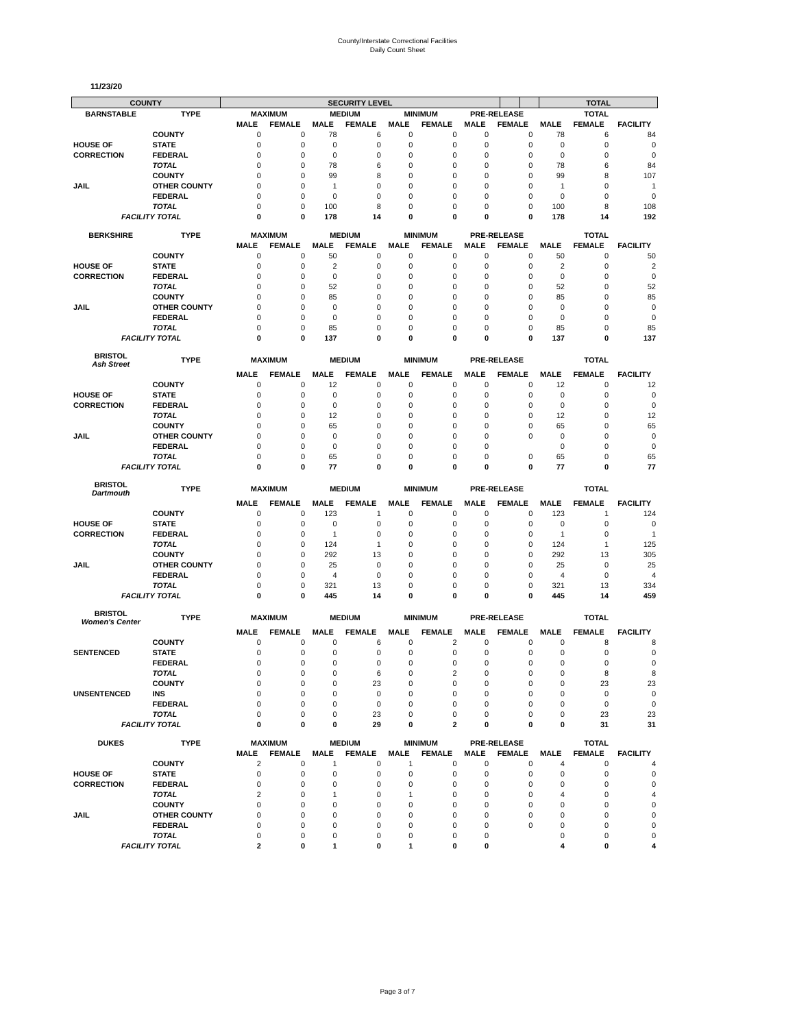County/Interstate Correctional Facilities
Daily Count Sheet
11/23/20
| COUNTY | SECURITY LEVEL | | | TOTAL |
| BARNSTABLE | TYPE | MAXIMUM | | MEDIUM | | MINIMUM | | PRE-RELEASE | | TOTAL | | |
| --- | --- | --- | --- | --- | --- | --- | --- | --- | --- | --- | --- | --- |
| | | MALE | FEMALE | MALE | FEMALE | MALE | FEMALE | MALE | FEMALE | MALE | FEMALE | FACILITY |
| | COUNTY | 0 | 0 | 78 | 6 | 0 | 0 | 0 | 0 | 78 | 6 | 84 |
| HOUSE OF | STATE | 0 | 0 | 0 | 0 | 0 | 0 | 0 | 0 | 0 | 0 | 0 |
| CORRECTION | FEDERAL | 0 | 0 | 0 | 0 | 0 | 0 | 0 | 0 | 0 | 0 | 0 |
| | TOTAL | 0 | 0 | 78 | 6 | 0 | 0 | 0 | 0 | 78 | 6 | 84 |
| | COUNTY | 0 | 0 | 99 | 8 | 0 | 0 | 0 | 0 | 99 | 8 | 107 |
| JAIL | OTHER COUNTY | 0 | 0 | 1 | 0 | 0 | 0 | 0 | 0 | 1 | 0 | 1 |
| | FEDERAL | 0 | 0 | 0 | 0 | 0 | 0 | 0 | 0 | 0 | 0 | 0 |
| | TOTAL | 0 | 0 | 100 | 8 | 0 | 0 | 0 | 0 | 100 | 8 | 108 |
| FACILITY TOTAL | | 0 | 0 | 178 | 14 | 0 | 0 | 0 | 0 | 178 | 14 | 192 |
| BERKSHIRE | TYPE | MAXIMUM | | MEDIUM | | MINIMUM | | PRE-RELEASE | | TOTAL | | |
| | | MALE | FEMALE | MALE | FEMALE | MALE | FEMALE | MALE | FEMALE | MALE | FEMALE | FACILITY |
| | COUNTY | 0 | 0 | 50 | 0 | 0 | 0 | 0 | 0 | 50 | 0 | 50 |
| HOUSE OF | STATE | 0 | 0 | 2 | 0 | 0 | 0 | 0 | 0 | 2 | 0 | 2 |
| CORRECTION | FEDERAL | 0 | 0 | 0 | 0 | 0 | 0 | 0 | 0 | 0 | 0 | 0 |
| | TOTAL | 0 | 0 | 52 | 0 | 0 | 0 | 0 | 0 | 52 | 0 | 52 |
| | COUNTY | 0 | 0 | 85 | 0 | 0 | 0 | 0 | 0 | 85 | 0 | 85 |
| JAIL | OTHER COUNTY | 0 | 0 | 0 | 0 | 0 | 0 | 0 | 0 | 0 | 0 | 0 |
| | FEDERAL | 0 | 0 | 0 | 0 | 0 | 0 | 0 | 0 | 0 | 0 | 0 |
| | TOTAL | 0 | 0 | 85 | 0 | 0 | 0 | 0 | 0 | 85 | 0 | 85 |
| FACILITY TOTAL | | 0 | 0 | 137 | 0 | 0 | 0 | 0 | 0 | 137 | 0 | 137 |
| BRISTOL Ash Street | TYPE | MAXIMUM | | MEDIUM | | MINIMUM | | PRE-RELEASE | | TOTAL | | |
| | | MALE | FEMALE | MALE | FEMALE | MALE | FEMALE | MALE | FEMALE | MALE | FEMALE | FACILITY |
| | COUNTY | 0 | 0 | 12 | 0 | 0 | 0 | 0 | 0 | 12 | 0 | 12 |
| HOUSE OF | STATE | 0 | 0 | 0 | 0 | 0 | 0 | 0 | 0 | 0 | 0 | 0 |
| CORRECTION | FEDERAL | 0 | 0 | 0 | 0 | 0 | 0 | 0 | 0 | 0 | 0 | 0 |
| | TOTAL | 0 | 0 | 12 | 0 | 0 | 0 | 0 | 0 | 12 | 0 | 12 |
| | COUNTY | 0 | 0 | 65 | 0 | 0 | 0 | 0 | 0 | 65 | 0 | 65 |
| JAIL | OTHER COUNTY | 0 | 0 | 0 | 0 | 0 | 0 | 0 | 0 | 0 | 0 | 0 |
| | FEDERAL | 0 | 0 | 0 | 0 | 0 | 0 | 0 | | 0 | 0 | 0 |
| | TOTAL | 0 | 0 | 65 | 0 | 0 | 0 | 0 | 0 | 65 | 0 | 65 |
| FACILITY TOTAL | | 0 | 0 | 77 | 0 | 0 | 0 | 0 | 0 | 77 | 0 | 77 |
| BRISTOL Dartmouth | TYPE | MAXIMUM | | MEDIUM | | MINIMUM | | PRE-RELEASE | | TOTAL | | |
| | | MALE | FEMALE | MALE | FEMALE | MALE | FEMALE | MALE | FEMALE | MALE | FEMALE | FACILITY |
| | COUNTY | 0 | 0 | 123 | 1 | 0 | 0 | 0 | 0 | 123 | 1 | 124 |
| HOUSE OF | STATE | 0 | 0 | 0 | 0 | 0 | 0 | 0 | 0 | 0 | 0 | 0 |
| CORRECTION | FEDERAL | 0 | 0 | 1 | 0 | 0 | 0 | 0 | 0 | 1 | 0 | 1 |
| | TOTAL | 0 | 0 | 124 | 1 | 0 | 0 | 0 | 0 | 124 | 1 | 125 |
| | COUNTY | 0 | 0 | 292 | 13 | 0 | 0 | 0 | 0 | 292 | 13 | 305 |
| JAIL | OTHER COUNTY | 0 | 0 | 25 | 0 | 0 | 0 | 0 | 0 | 25 | 0 | 25 |
| | FEDERAL | 0 | 0 | 4 | 0 | 0 | 0 | 0 | 0 | 4 | 0 | 4 |
| | TOTAL | 0 | 0 | 321 | 13 | 0 | 0 | 0 | 0 | 321 | 13 | 334 |
| FACILITY TOTAL | | 0 | 0 | 445 | 14 | 0 | 0 | 0 | 0 | 445 | 14 | 459 |
| BRISTOL Women's Center | TYPE | MAXIMUM | | MEDIUM | | MINIMUM | | PRE-RELEASE | | TOTAL | | |
| | | MALE | FEMALE | MALE | FEMALE | MALE | FEMALE | MALE | FEMALE | MALE | FEMALE | FACILITY |
| | COUNTY | 0 | 0 | 0 | 6 | 0 | 2 | 0 | 0 | 0 | 8 | 8 |
| SENTENCED | STATE | 0 | 0 | 0 | 0 | 0 | 0 | 0 | 0 | 0 | 0 | 0 |
| | FEDERAL | 0 | 0 | 0 | 0 | 0 | 0 | 0 | 0 | 0 | 0 | 0 |
| | TOTAL | 0 | 0 | 0 | 6 | 0 | 2 | 0 | 0 | 0 | 8 | 8 |
| | COUNTY | 0 | 0 | 0 | 23 | 0 | 0 | 0 | 0 | 0 | 23 | 23 |
| UNSENTENCED | INS | 0 | 0 | 0 | 0 | 0 | 0 | 0 | 0 | 0 | 0 | 0 |
| | FEDERAL | 0 | 0 | 0 | 0 | 0 | 0 | 0 | 0 | 0 | 0 | 0 |
| | TOTAL | 0 | 0 | 0 | 23 | 0 | 0 | 0 | 0 | 0 | 23 | 23 |
| FACILITY TOTAL | | 0 | 0 | 0 | 29 | 0 | 2 | 0 | 0 | 0 | 31 | 31 |
| DUKES | TYPE | MAXIMUM | | MEDIUM | | MINIMUM | | PRE-RELEASE | | TOTAL | | |
| | | MALE | FEMALE | MALE | FEMALE | MALE | FEMALE | MALE | FEMALE | MALE | FEMALE | FACILITY |
| | COUNTY | 2 | 0 | 1 | 0 | 1 | 0 | 0 | 0 | 4 | 0 | 4 |
| HOUSE OF | STATE | 0 | 0 | 0 | 0 | 0 | 0 | 0 | 0 | 0 | 0 | 0 |
| CORRECTION | FEDERAL | 0 | 0 | 0 | 0 | 0 | 0 | 0 | 0 | 0 | 0 | 0 |
| | TOTAL | 2 | 0 | 1 | 0 | 1 | 0 | 0 | 0 | 4 | 0 | 4 |
| | COUNTY | 0 | 0 | 0 | 0 | 0 | 0 | 0 | 0 | 0 | 0 | 0 |
| JAIL | OTHER COUNTY | 0 | 0 | 0 | 0 | 0 | 0 | 0 | 0 | 0 | 0 | 0 |
| | FEDERAL | 0 | 0 | 0 | 0 | 0 | 0 | 0 | 0 | 0 | 0 | 0 |
| | TOTAL | 0 | 0 | 0 | 0 | 0 | 0 | 0 | | 0 | 0 | 0 |
| FACILITY TOTAL | | 2 | 0 | 1 | 0 | 1 | 0 | 0 | | 4 | 0 | 4 |
Page 3 of 7